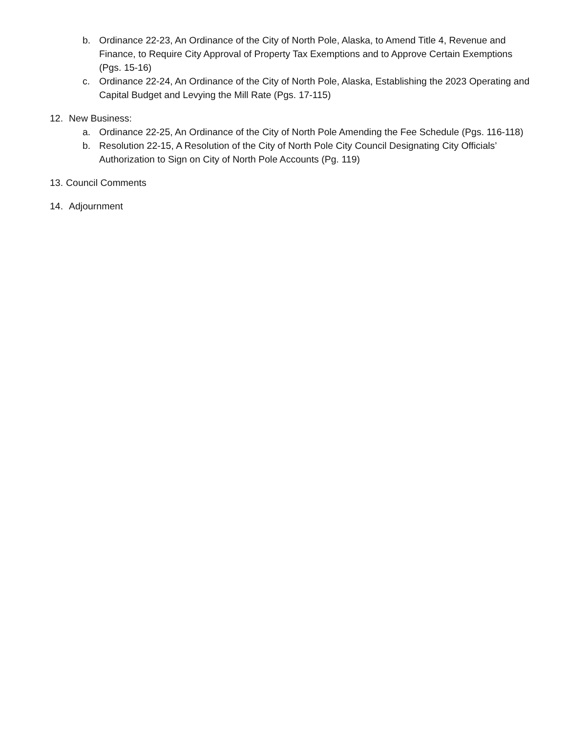b. Ordinance 22-23, An Ordinance of the City of North Pole, Alaska, to Amend Title 4, Revenue and Finance, to Require City Approval of Property Tax Exemptions and to Approve Certain Exemptions (Pgs. 15-16)
c. Ordinance 22-24, An Ordinance of the City of North Pole, Alaska, Establishing the 2023 Operating and Capital Budget and Levying the Mill Rate (Pgs. 17-115)
12. New Business:
a. Ordinance 22-25, An Ordinance of the City of North Pole Amending the Fee Schedule (Pgs. 116-118)
b. Resolution 22-15, A Resolution of the City of North Pole City Council Designating City Officials’ Authorization to Sign on City of North Pole Accounts (Pg. 119)
13. Council Comments
14. Adjournment